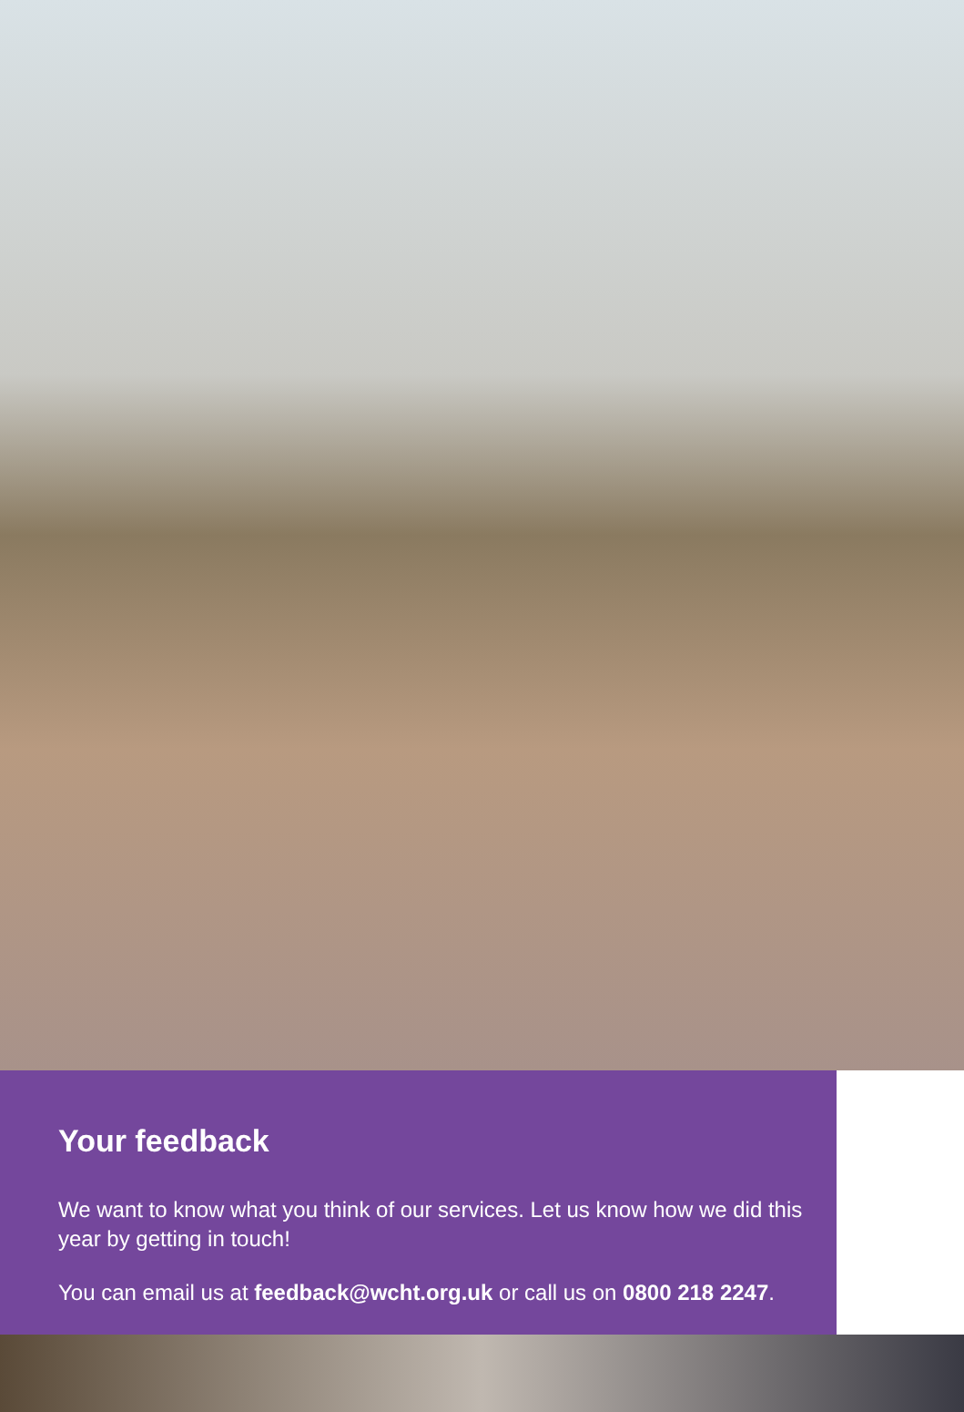Your feedback
We want to know what you think of our services. Let us know how we did this year by getting in touch!
You can email us at feedback@wcht.org.uk or call us on 0800 218 2247.